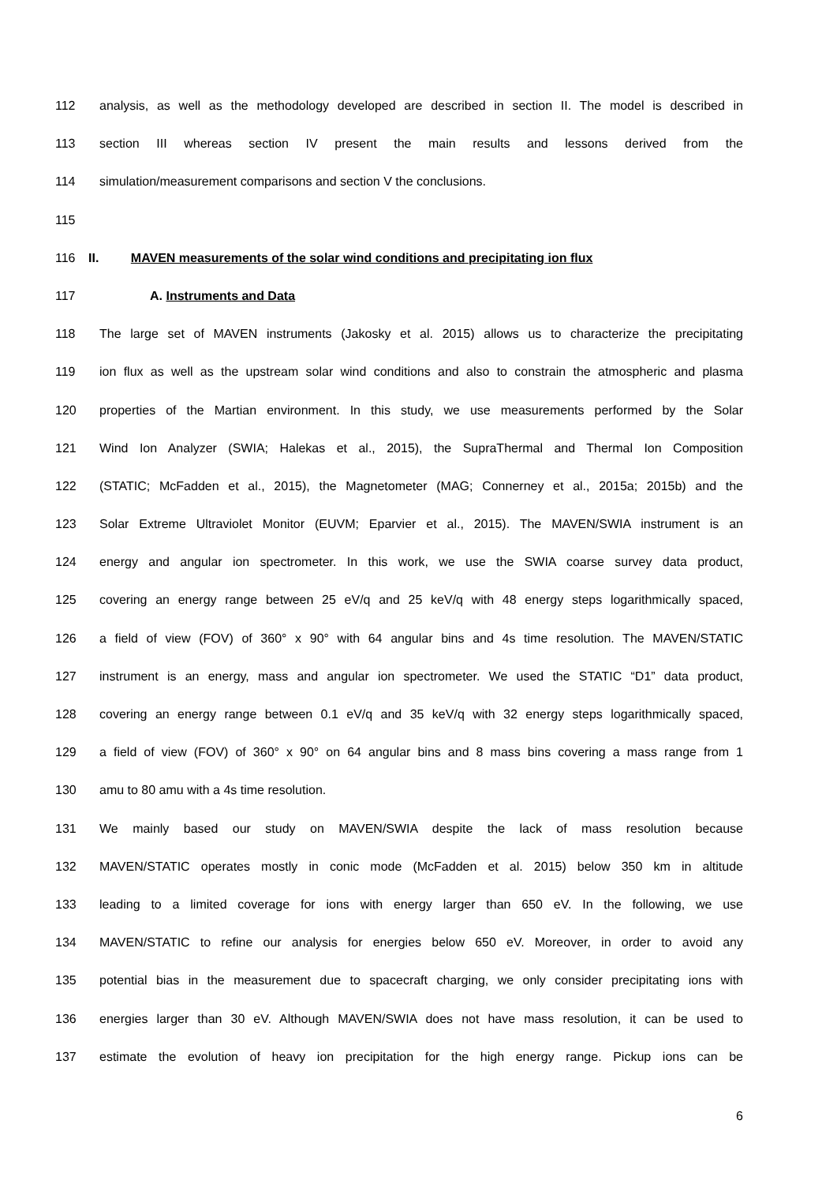112 analysis, as well as the methodology developed are described in section II. The model is described in
113 section III whereas section IV present the main results and lessons derived from the
114 simulation/measurement comparisons and section V the conclusions.
115
116 II. MAVEN measurements of the solar wind conditions and precipitating ion flux
117 A. Instruments and Data
118 The large set of MAVEN instruments (Jakosky et al. 2015) allows us to characterize the precipitating
119 ion flux as well as the upstream solar wind conditions and also to constrain the atmospheric and plasma
120 properties of the Martian environment. In this study, we use measurements performed by the Solar
121 Wind Ion Analyzer (SWIA; Halekas et al., 2015), the SupraThermal and Thermal Ion Composition
122 (STATIC; McFadden et al., 2015), the Magnetometer (MAG; Connerney et al., 2015a; 2015b) and the
123 Solar Extreme Ultraviolet Monitor (EUVM; Eparvier et al., 2015). The MAVEN/SWIA instrument is an
124 energy and angular ion spectrometer. In this work, we use the SWIA coarse survey data product,
125 covering an energy range between 25 eV/q and 25 keV/q with 48 energy steps logarithmically spaced,
126 a field of view (FOV) of 360° x 90° with 64 angular bins and 4s time resolution. The MAVEN/STATIC
127 instrument is an energy, mass and angular ion spectrometer. We used the STATIC “D1” data product,
128 covering an energy range between 0.1 eV/q and 35 keV/q with 32 energy steps logarithmically spaced,
129 a field of view (FOV) of 360° x 90° on 64 angular bins and 8 mass bins covering a mass range from 1
130 amu to 80 amu with a 4s time resolution.
131 We mainly based our study on MAVEN/SWIA despite the lack of mass resolution because
132 MAVEN/STATIC operates mostly in conic mode (McFadden et al. 2015) below 350 km in altitude
133 leading to a limited coverage for ions with energy larger than 650 eV. In the following, we use
134 MAVEN/STATIC to refine our analysis for energies below 650 eV. Moreover, in order to avoid any
135 potential bias in the measurement due to spacecraft charging, we only consider precipitating ions with
136 energies larger than 30 eV. Although MAVEN/SWIA does not have mass resolution, it can be used to
137 estimate the evolution of heavy ion precipitation for the high energy range. Pickup ions can be
6